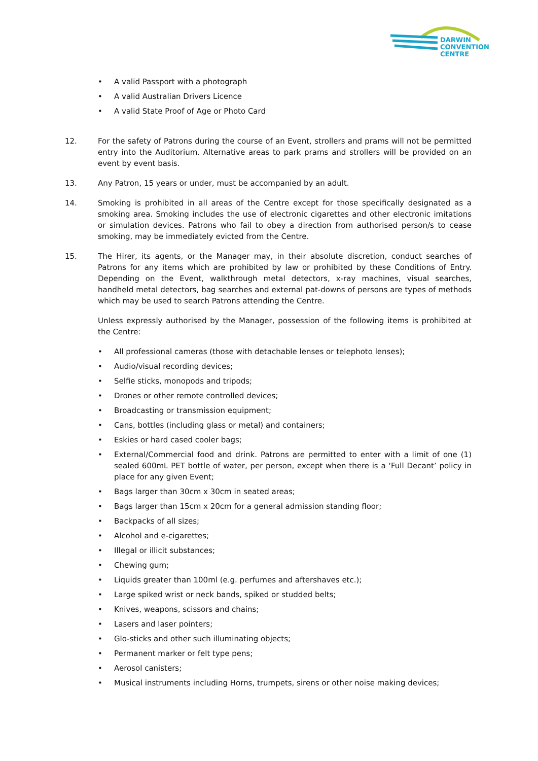DARWIN
CONVENTION
CENTRE
• A valid Passport with a photograph
• A valid Australian Drivers Licence
• A valid State Proof of Age or Photo Card
12. For the safety of Patrons during the course of an Event, strollers and prams will not be permitted entry into the Auditorium. Alternative areas to park prams and strollers will be provided on an event by event basis.
13. Any Patron, 15 years or under, must be accompanied by an adult.
14. Smoking is prohibited in all areas of the Centre except for those specifically designated as a smoking area. Smoking includes the use of electronic cigarettes and other electronic imitations or simulation devices. Patrons who fail to obey a direction from authorised person/s to cease smoking, may be immediately evicted from the Centre.
15. The Hirer, its agents, or the Manager may, in their absolute discretion, conduct searches of Patrons for any items which are prohibited by law or prohibited by these Conditions of Entry. Depending on the Event, walkthrough metal detectors, x-ray machines, visual searches, handheld metal detectors, bag searches and external pat-downs of persons are types of methods which may be used to search Patrons attending the Centre.
Unless expressly authorised by the Manager, possession of the following items is prohibited at the Centre:
• All professional cameras (those with detachable lenses or telephoto lenses);
• Audio/visual recording devices;
• Selfie sticks, monopods and tripods;
• Drones or other remote controlled devices;
• Broadcasting or transmission equipment;
• Cans, bottles (including glass or metal) and containers;
• Eskies or hard cased cooler bags;
• External/Commercial food and drink. Patrons are permitted to enter with a limit of one (1) sealed 600mL PET bottle of water, per person, except when there is a ‘Full Decant’ policy in place for any given Event;
• Bags larger than 30cm x 30cm in seated areas;
• Bags larger than 15cm x 20cm for a general admission standing floor;
• Backpacks of all sizes;
• Alcohol and e-cigarettes;
• Illegal or illicit substances;
• Chewing gum;
• Liquids greater than 100ml (e.g. perfumes and aftershaves etc.);
• Large spiked wrist or neck bands, spiked or studded belts;
• Knives, weapons, scissors and chains;
• Lasers and laser pointers;
• Glo-sticks and other such illuminating objects;
• Permanent marker or felt type pens;
• Aerosol canisters;
• Musical instruments including Horns, trumpets, sirens or other noise making devices;